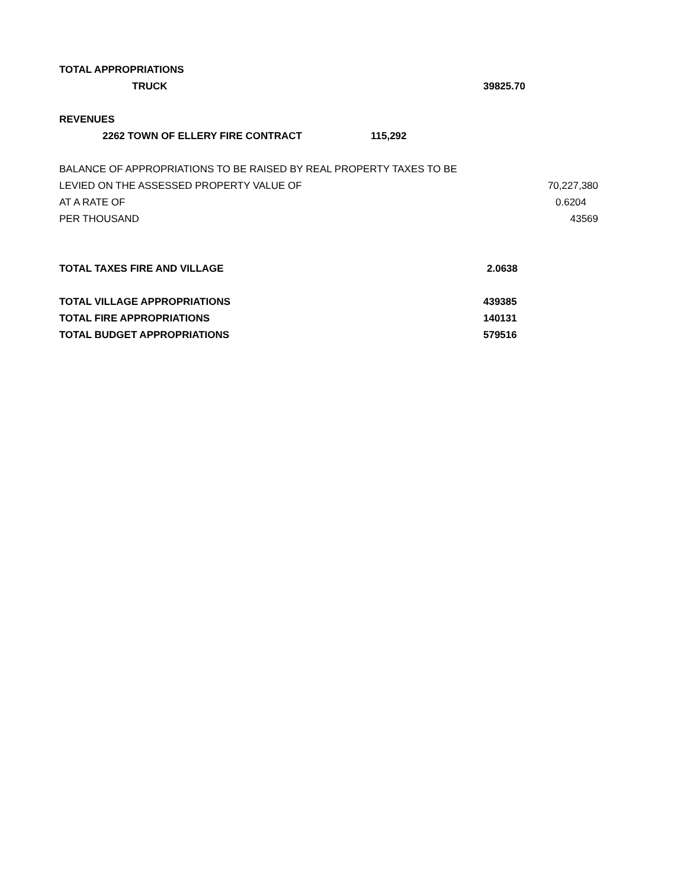| TOTAL APPROPRIATIONS | | | |
| TRUCK | | 39825.70 | |
| REVENUES | | | |
| 2262 TOWN OF ELLERY FIRE CONTRACT | 115,292 | | |
| BALANCE OF APPROPRIATIONS TO BE RAISED BY REAL PROPERTY TAXES TO BE | | | |
| LEVIED ON THE ASSESSED PROPERTY VALUE OF | | | 70,227,380 |
| AT A RATE OF | | | 0.6204 |
| PER THOUSAND | | | 43569 |
| TOTAL TAXES FIRE AND VILLAGE | | 2.0638 | |
| TOTAL VILLAGE APPROPRIATIONS | | 439385 | |
| TOTAL FIRE APPROPRIATIONS | | 140131 | |
| TOTAL BUDGET APPROPRIATIONS | | 579516 | |